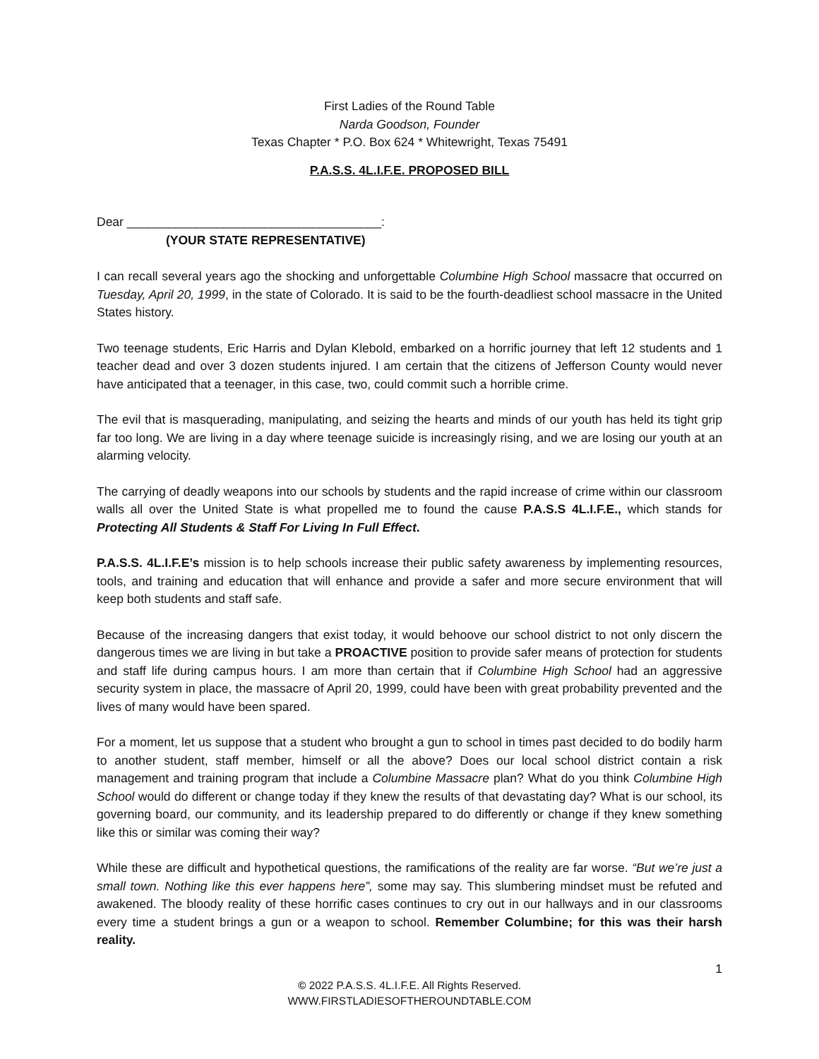First Ladies of the Round Table
Narda Goodson, Founder
Texas Chapter * P.O. Box 624 * Whitewright, Texas 75491
P.A.S.S. 4L.I.F.E. PROPOSED BILL
Dear _____________________________________:
(YOUR STATE REPRESENTATIVE)
I can recall several years ago the shocking and unforgettable Columbine High School massacre that occurred on Tuesday, April 20, 1999, in the state of Colorado. It is said to be the fourth-deadliest school massacre in the United States history.
Two teenage students, Eric Harris and Dylan Klebold, embarked on a horrific journey that left 12 students and 1 teacher dead and over 3 dozen students injured. I am certain that the citizens of Jefferson County would never have anticipated that a teenager, in this case, two, could commit such a horrible crime.
The evil that is masquerading, manipulating, and seizing the hearts and minds of our youth has held its tight grip far too long. We are living in a day where teenage suicide is increasingly rising, and we are losing our youth at an alarming velocity.
The carrying of deadly weapons into our schools by students and the rapid increase of crime within our classroom walls all over the United State is what propelled me to found the cause P.A.S.S 4L.I.F.E., which stands for Protecting All Students & Staff For Living In Full Effect.
P.A.S.S. 4L.I.F.E’s mission is to help schools increase their public safety awareness by implementing resources, tools, and training and education that will enhance and provide a safer and more secure environment that will keep both students and staff safe.
Because of the increasing dangers that exist today, it would behoove our school district to not only discern the dangerous times we are living in but take a PROACTIVE position to provide safer means of protection for students and staff life during campus hours. I am more than certain that if Columbine High School had an aggressive security system in place, the massacre of April 20, 1999, could have been with great probability prevented and the lives of many would have been spared.
For a moment, let us suppose that a student who brought a gun to school in times past decided to do bodily harm to another student, staff member, himself or all the above? Does our local school district contain a risk management and training program that include a Columbine Massacre plan? What do you think Columbine High School would do different or change today if they knew the results of that devastating day? What is our school, its governing board, our community, and its leadership prepared to do differently or change if they knew something like this or similar was coming their way?
While these are difficult and hypothetical questions, the ramifications of the reality are far worse. “But we’re just a small town. Nothing like this ever happens here”, some may say. This slumbering mindset must be refuted and awakened. The bloody reality of these horrific cases continues to cry out in our hallways and in our classrooms every time a student brings a gun or a weapon to school. Remember Columbine; for this was their harsh reality.
1
© 2022 P.A.S.S. 4L.I.F.E. All Rights Reserved.
WWW.FIRSTLADIESOFTHEROUNDTABLE.COM